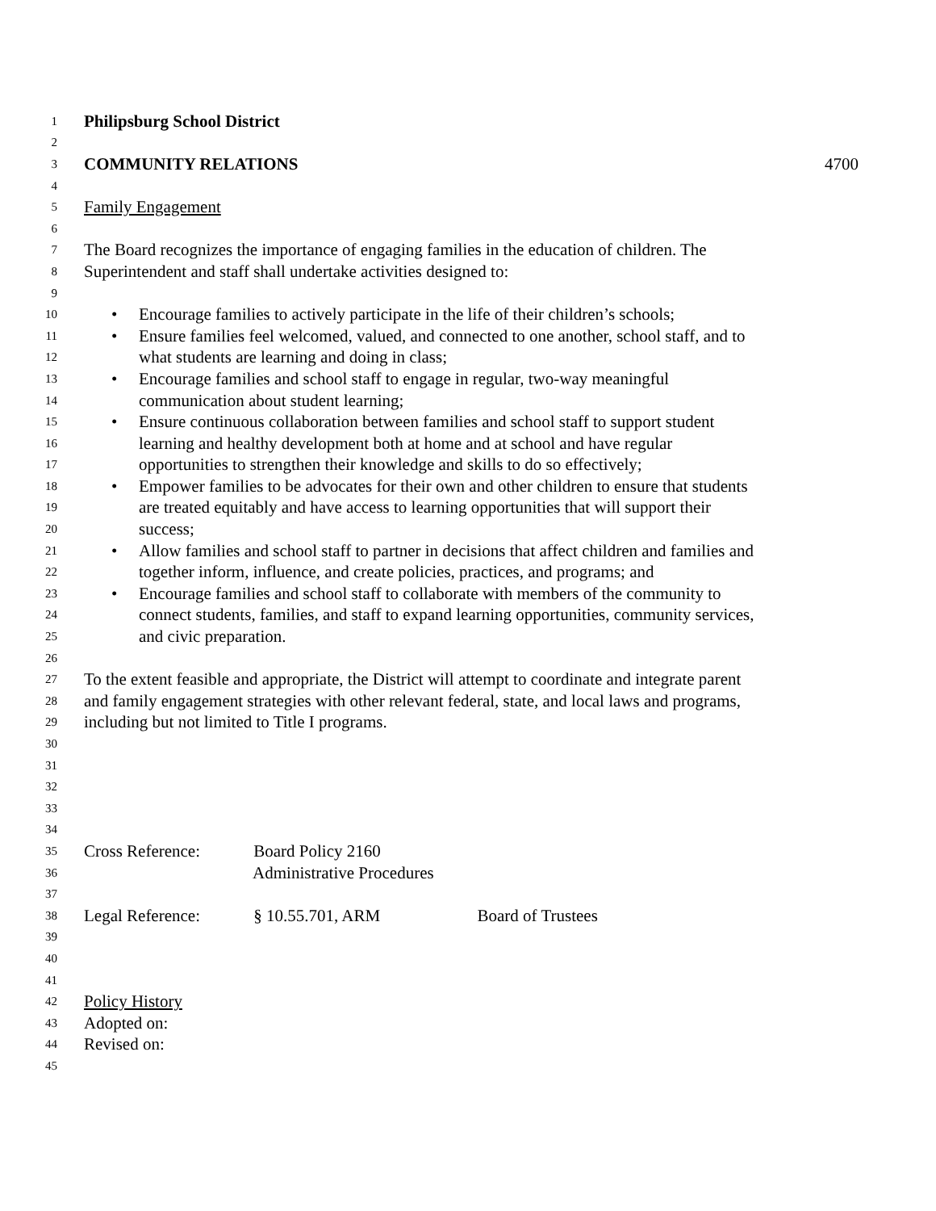1 Philipsburg School District
2
3 COMMUNITY RELATIONS 4700
4
5 Family Engagement
6
7 The Board recognizes the importance of engaging families in the education of children. The
8 Superintendent and staff shall undertake activities designed to:
9
10 • Encourage families to actively participate in the life of their children’s schools;
11 • Ensure families feel welcomed, valued, and connected to one another, school staff, and to
12 what students are learning and doing in class;
13 • Encourage families and school staff to engage in regular, two-way meaningful
14 communication about student learning;
15 • Ensure continuous collaboration between families and school staff to support student
16 learning and healthy development both at home and at school and have regular
17 opportunities to strengthen their knowledge and skills to do so effectively;
18 • Empower families to be advocates for their own and other children to ensure that students
19 are treated equitably and have access to learning opportunities that will support their
20 success;
21 • Allow families and school staff to partner in decisions that affect children and families and
22 together inform, influence, and create policies, practices, and programs; and
23 • Encourage families and school staff to collaborate with members of the community to
24 connect students, families, and staff to expand learning opportunities, community services,
25 and civic preparation.
26
27 To the extent feasible and appropriate, the District will attempt to coordinate and integrate parent
28 and family engagement strategies with other relevant federal, state, and local laws and programs,
29 including but not limited to Title I programs.
30
31
32
33
34
35 Cross Reference: Board Policy 2160
36 Administrative Procedures
37
38 Legal Reference: § 10.55.701, ARM Board of Trustees
39
40
41
42 Policy History
43 Adopted on:
44 Revised on:
45